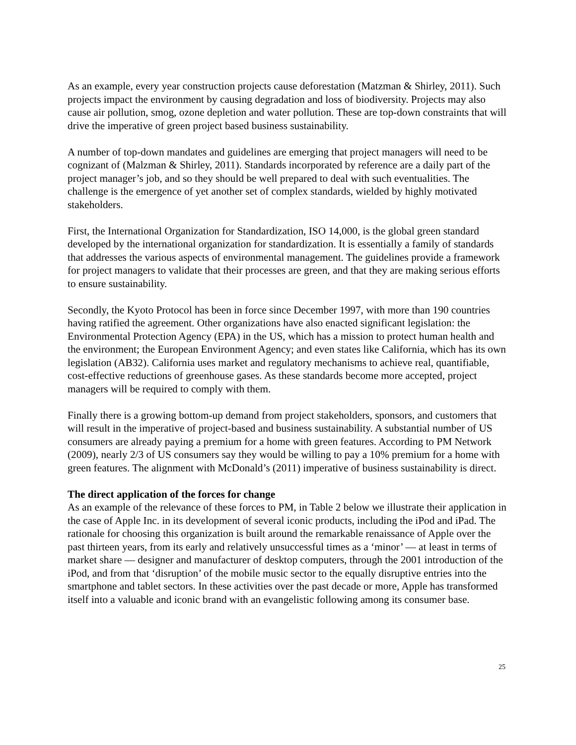As an example, every year construction projects cause deforestation (Matzman & Shirley, 2011). Such projects impact the environment by causing degradation and loss of biodiversity. Projects may also cause air pollution, smog, ozone depletion and water pollution. These are top-down constraints that will drive the imperative of green project based business sustainability.
A number of top-down mandates and guidelines are emerging that project managers will need to be cognizant of (Malzman & Shirley, 2011). Standards incorporated by reference are a daily part of the project manager’s job, and so they should be well prepared to deal with such eventualities. The challenge is the emergence of yet another set of complex standards, wielded by highly motivated stakeholders.
First, the International Organization for Standardization, ISO 14,000, is the global green standard developed by the international organization for standardization. It is essentially a family of standards that addresses the various aspects of environmental management. The guidelines provide a framework for project managers to validate that their processes are green, and that they are making serious efforts to ensure sustainability.
Secondly, the Kyoto Protocol has been in force since December 1997, with more than 190 countries having ratified the agreement. Other organizations have also enacted significant legislation: the Environmental Protection Agency (EPA) in the US, which has a mission to protect human health and the environment; the European Environment Agency; and even states like California, which has its own legislation (AB32). California uses market and regulatory mechanisms to achieve real, quantifiable, cost-effective reductions of greenhouse gases. As these standards become more accepted, project managers will be required to comply with them.
Finally there is a growing bottom-up demand from project stakeholders, sponsors, and customers that will result in the imperative of project-based and business sustainability. A substantial number of US consumers are already paying a premium for a home with green features. According to PM Network (2009), nearly 2/3 of US consumers say they would be willing to pay a 10% premium for a home with green features. The alignment with McDonald’s (2011) imperative of business sustainability is direct.
The direct application of the forces for change
As an example of the relevance of these forces to PM, in Table 2 below we illustrate their application in the case of Apple Inc. in its development of several iconic products, including the iPod and iPad. The rationale for choosing this organization is built around the remarkable renaissance of Apple over the past thirteen years, from its early and relatively unsuccessful times as a ‘minor’ — at least in terms of market share — designer and manufacturer of desktop computers, through the 2001 introduction of the iPod, and from that ‘disruption’ of the mobile music sector to the equally disruptive entries into the smartphone and tablet sectors. In these activities over the past decade or more, Apple has transformed itself into a valuable and iconic brand with an evangelistic following among its consumer base.
25